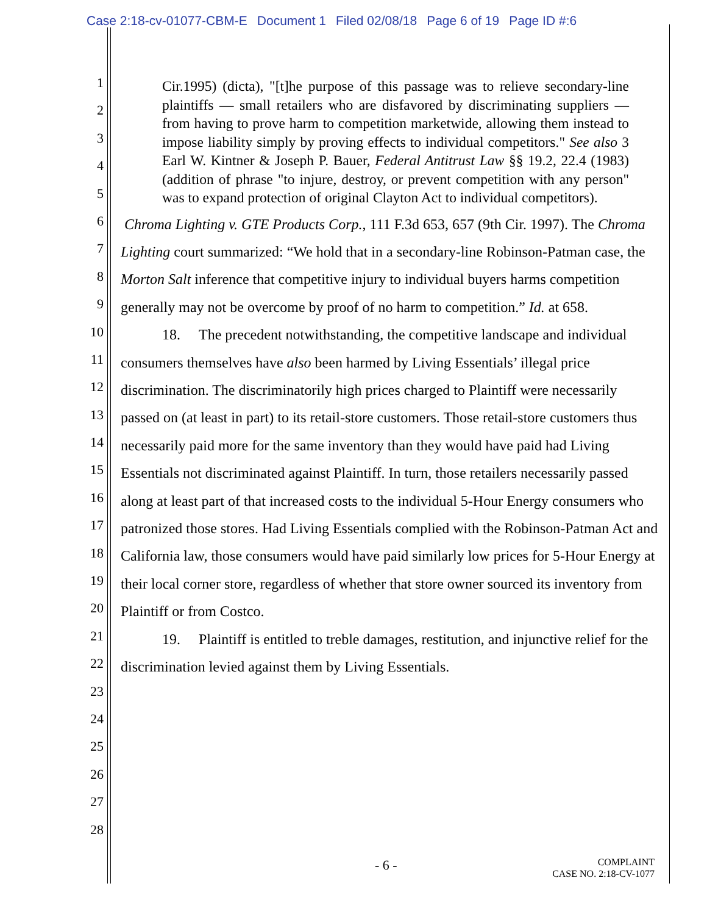Case 2:18-cv-01077-CBM-E Document 1 Filed 02/08/18 Page 6 of 19 Page ID #:6
1
2
3
4
5
6
7
8
9
10
11
12
13
14
15
16
17
18
19
20
21
22
23
24
25
26
27
28
Cir.1995) (dicta), "[t]he purpose of this passage was to relieve secondary-line plaintiffs — small retailers who are disfavored by discriminating suppliers — from having to prove harm to competition marketwide, allowing them instead to impose liability simply by proving effects to individual competitors." See also 3 Earl W. Kintner & Joseph P. Bauer, Federal Antitrust Law §§ 19.2, 22.4 (1983) (addition of phrase "to injure, destroy, or prevent competition with any person" was to expand protection of original Clayton Act to individual competitors).
Chroma Lighting v. GTE Products Corp., 111 F.3d 653, 657 (9th Cir. 1997). The Chroma Lighting court summarized: “We hold that in a secondary-line Robinson-Patman case, the Morton Salt inference that competitive injury to individual buyers harms competition generally may not be overcome by proof of no harm to competition.” Id. at 658.
18. The precedent notwithstanding, the competitive landscape and individual consumers themselves have also been harmed by Living Essentials’ illegal price discrimination. The discriminatorily high prices charged to Plaintiff were necessarily passed on (at least in part) to its retail-store customers. Those retail-store customers thus necessarily paid more for the same inventory than they would have paid had Living Essentials not discriminated against Plaintiff. In turn, those retailers necessarily passed along at least part of that increased costs to the individual 5-Hour Energy consumers who patronized those stores. Had Living Essentials complied with the Robinson-Patman Act and California law, those consumers would have paid similarly low prices for 5-Hour Energy at their local corner store, regardless of whether that store owner sourced its inventory from Plaintiff or from Costco.
19. Plaintiff is entitled to treble damages, restitution, and injunctive relief for the discrimination levied against them by Living Essentials.
- 6 -
COMPLAINT
CASE NO. 2:18-CV-1077